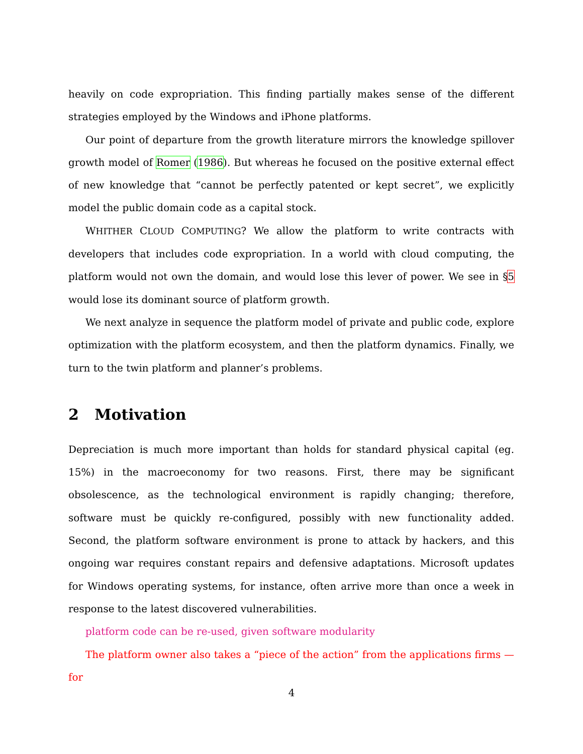heavily on code expropriation. This finding partially makes sense of the different strategies employed by the Windows and iPhone platforms.
Our point of departure from the growth literature mirrors the knowledge spillover growth model of Romer (1986). But whereas he focused on the positive external effect of new knowledge that “cannot be perfectly patented or kept secret”, we explicitly model the public domain code as a capital stock.
WHITHER CLOUD COMPUTING? We allow the platform to write contracts with developers that includes code expropriation. In a world with cloud computing, the platform would not own the domain, and would lose this lever of power. We see in §5 would lose its dominant source of platform growth.
We next analyze in sequence the platform model of private and public code, explore optimization with the platform ecosystem, and then the platform dynamics. Finally, we turn to the twin platform and planner’s problems.
2 Motivation
Depreciation is much more important than holds for standard physical capital (eg. 15%) in the macroeconomy for two reasons. First, there may be significant obsolescence, as the technological environment is rapidly changing; therefore, software must be quickly re-configured, possibly with new functionality added. Second, the platform software environment is prone to attack by hackers, and this ongoing war requires constant repairs and defensive adaptations. Microsoft updates for Windows operating systems, for instance, often arrive more than once a week in response to the latest discovered vulnerabilities.
platform code can be re-used, given software modularity
The platform owner also takes a “piece of the action” from the applications firms — for
4